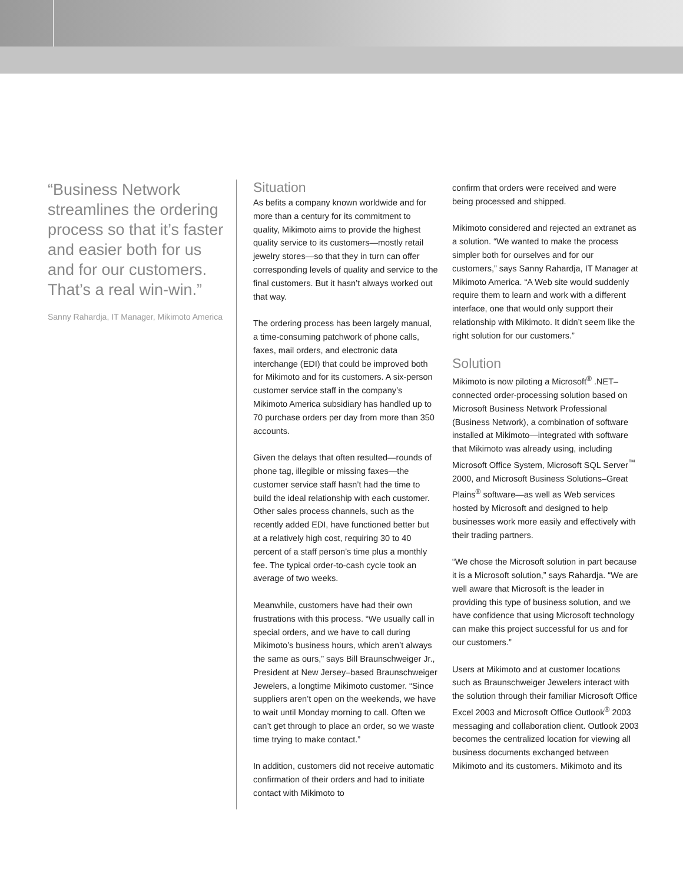“Business Network streamlines the ordering process so that it’s faster and easier both for us and for our customers. That’s a real win-win.”
Sanny Rahardja, IT Manager, Mikimoto America
Situation
As befits a company known worldwide and for more than a century for its commitment to quality, Mikimoto aims to provide the highest quality service to its customers—mostly retail jewelry stores—so that they in turn can offer corresponding levels of quality and service to the final customers. But it hasn’t always worked out that way.
The ordering process has been largely manual, a time-consuming patchwork of phone calls, faxes, mail orders, and electronic data interchange (EDI) that could be improved both for Mikimoto and for its customers. A six-person customer service staff in the company’s Mikimoto America subsidiary has handled up to 70 purchase orders per day from more than 350 accounts.
Given the delays that often resulted—rounds of phone tag, illegible or missing faxes—the customer service staff hasn’t had the time to build the ideal relationship with each customer. Other sales process channels, such as the recently added EDI, have functioned better but at a relatively high cost, requiring 30 to 40 percent of a staff person’s time plus a monthly fee. The typical order-to-cash cycle took an average of two weeks.
Meanwhile, customers have had their own frustrations with this process. “We usually call in special orders, and we have to call during Mikimoto’s business hours, which aren’t always the same as ours,” says Bill Braunschweiger Jr., President at New Jersey–based Braunschweiger Jewelers, a longtime Mikimoto customer. “Since suppliers aren’t open on the weekends, we have to wait until Monday morning to call. Often we can’t get through to place an order, so we waste time trying to make contact.”
In addition, customers did not receive automatic confirmation of their orders and had to initiate contact with Mikimoto to
confirm that orders were received and were being processed and shipped.
Mikimoto considered and rejected an extranet as a solution. “We wanted to make the process simpler both for ourselves and for our customers,” says Sanny Rahardja, IT Manager at Mikimoto America. “A Web site would suddenly require them to learn and work with a different interface, one that would only support their relationship with Mikimoto. It didn’t seem like the right solution for our customers.”
Solution
Mikimoto is now piloting a Microsoft<sup>®</sup> .NET–connected order-processing solution based on Microsoft Business Network Professional (Business Network), a combination of software installed at Mikimoto—integrated with software that Mikimoto was already using, including Microsoft Office System, Microsoft SQL Server<sup>™</sup> 2000, and Microsoft Business Solutions–Great Plains<sup>®</sup> software—as well as Web services hosted by Microsoft and designed to help businesses work more easily and effectively with their trading partners.
“We chose the Microsoft solution in part because it is a Microsoft solution,” says Rahardja. “We are well aware that Microsoft is the leader in providing this type of business solution, and we have confidence that using Microsoft technology can make this project successful for us and for our customers.”
Users at Mikimoto and at customer locations such as Braunschweiger Jewelers interact with the solution through their familiar Microsoft Office Excel 2003 and Microsoft Office Outlook<sup>®</sup> 2003 messaging and collaboration client. Outlook 2003 becomes the centralized location for viewing all business documents exchanged between Mikimoto and its customers. Mikimoto and its